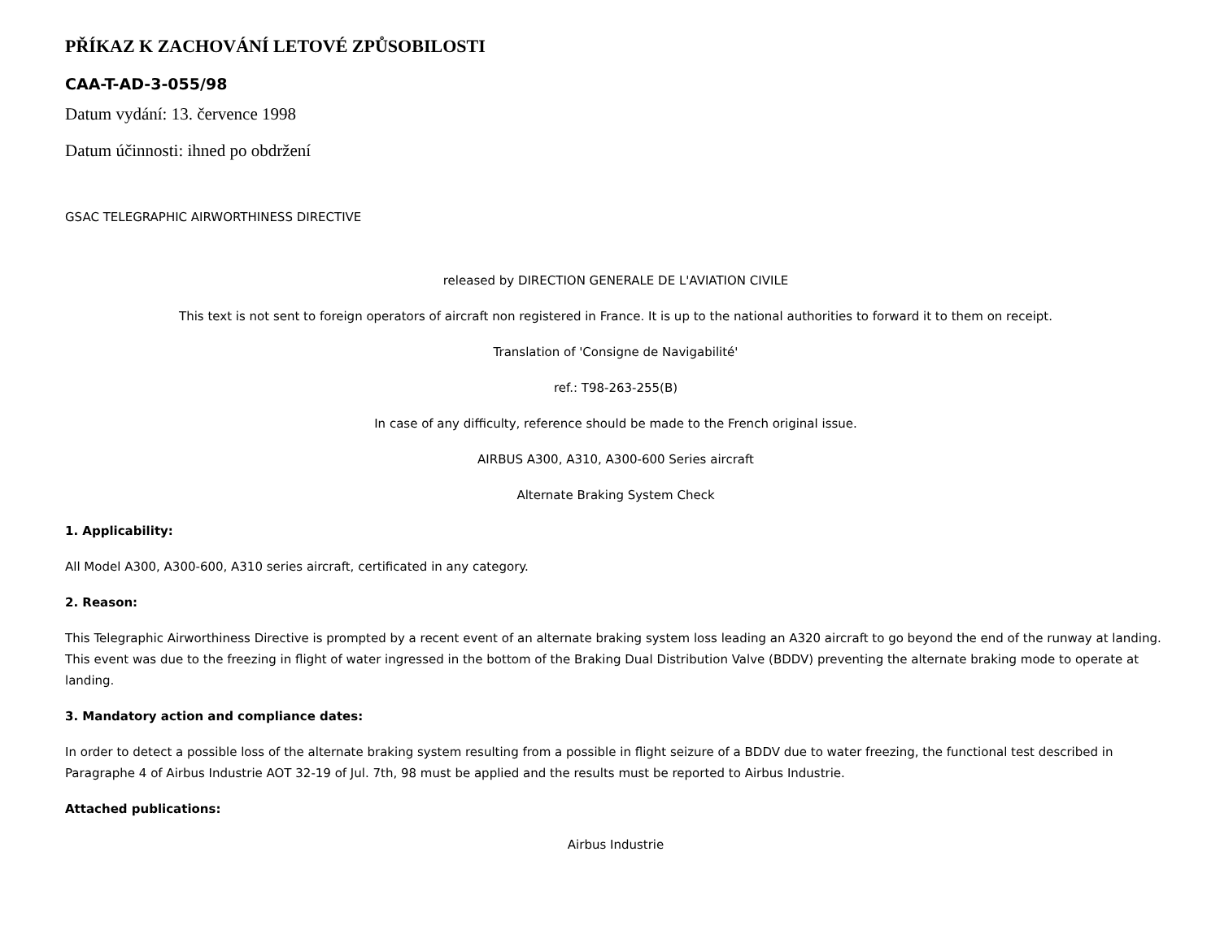PŘÍKAZ K ZACHOVÁNÍ LETOVÉ ZPŮSOBILOSTI
CAA-T-AD-3-055/98
Datum vydání: 13. července 1998
Datum účinnosti: ihned po obdržení
GSAC TELEGRAPHIC AIRWORTHINESS DIRECTIVE
released by DIRECTION GENERALE DE L'AVIATION CIVILE
This text is not sent to foreign operators of aircraft non registered in France. It is up to the national authorities to forward it to them on receipt.
Translation of 'Consigne de Navigabilité'
ref.: T98-263-255(B)
In case of any difficulty, reference should be made to the French original issue.
AIRBUS A300, A310, A300-600 Series aircraft
Alternate Braking System Check
1. Applicability:
All Model A300, A300-600, A310 series aircraft, certificated in any category.
2. Reason:
This Telegraphic Airworthiness Directive is prompted by a recent event of an alternate braking system loss leading an A320 aircraft to go beyond the end of the runway at landing. This event was due to the freezing in flight of water ingressed in the bottom of the Braking Dual Distribution Valve (BDDV) preventing the alternate braking mode to operate at landing.
3. Mandatory action and compliance dates:
In order to detect a possible loss of the alternate braking system resulting from a possible in flight seizure of a BDDV due to water freezing, the functional test described in Paragraphe 4 of Airbus Industrie AOT 32-19 of Jul. 7th, 98 must be applied and the results must be reported to Airbus Industrie.
Attached publications:
Airbus Industrie